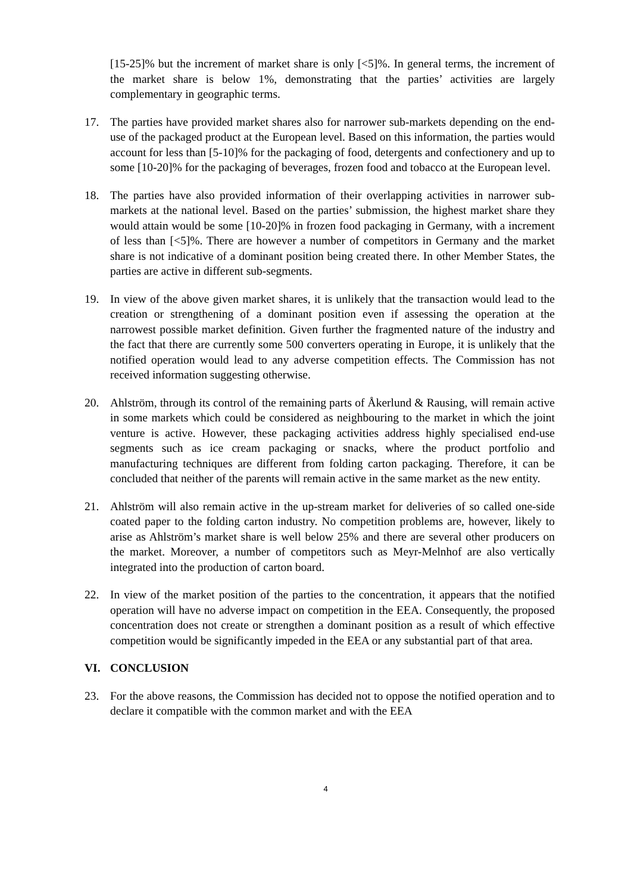[15-25]% but the increment of market share is only [<5]%. In general terms, the increment of the market share is below 1%, demonstrating that the parties’ activities are largely complementary in geographic terms.
17. The parties have provided market shares also for narrower sub-markets depending on the end-use of the packaged product at the European level. Based on this information, the parties would account for less than [5-10]% for the packaging of food, detergents and confectionery and up to some [10-20]% for the packaging of beverages, frozen food and tobacco at the European level.
18. The parties have also provided information of their overlapping activities in narrower sub-markets at the national level. Based on the parties’ submission, the highest market share they would attain would be some [10-20]% in frozen food packaging in Germany, with a increment of less than [<5]%. There are however a number of competitors in Germany and the market share is not indicative of a dominant position being created there. In other Member States, the parties are active in different sub-segments.
19. In view of the above given market shares, it is unlikely that the transaction would lead to the creation or strengthening of a dominant position even if assessing the operation at the narrowest possible market definition. Given further the fragmented nature of the industry and the fact that there are currently some 500 converters operating in Europe, it is unlikely that the notified operation would lead to any adverse competition effects. The Commission has not received information suggesting otherwise.
20. Ahlström, through its control of the remaining parts of Åkerlund & Rausing, will remain active in some markets which could be considered as neighbouring to the market in which the joint venture is active. However, these packaging activities address highly specialised end-use segments such as ice cream packaging or snacks, where the product portfolio and manufacturing techniques are different from folding carton packaging. Therefore, it can be concluded that neither of the parents will remain active in the same market as the new entity.
21. Ahlström will also remain active in the up-stream market for deliveries of so called one-side coated paper to the folding carton industry. No competition problems are, however, likely to arise as Ahlström’s market share is well below 25% and there are several other producers on the market. Moreover, a number of competitors such as Meyr-Melnhof are also vertically integrated into the production of carton board.
22. In view of the market position of the parties to the concentration, it appears that the notified operation will have no adverse impact on competition in the EEA. Consequently, the proposed concentration does not create or strengthen a dominant position as a result of which effective competition would be significantly impeded in the EEA or any substantial part of that area.
VI. CONCLUSION
23. For the above reasons, the Commission has decided not to oppose the notified operation and to declare it compatible with the common market and with the EEA
4